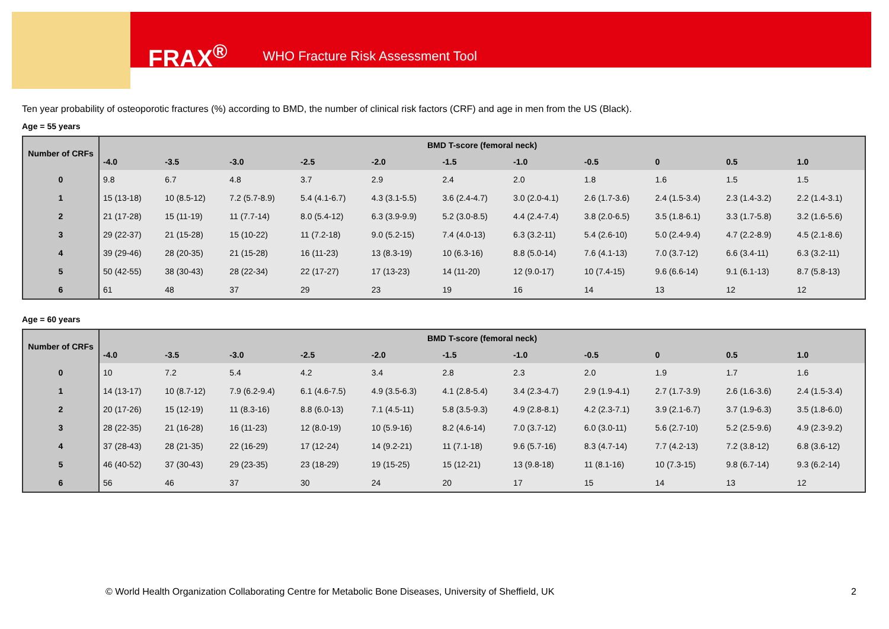FRAX<sup>®</sup> WHO Fracture Risk Assessment Tool
Ten year probability of osteoporotic fractures (%) according to BMD, the number of clinical risk factors (CRF) and age in men from the US (Black).
Age = 55 years
| Number of CRFs | BMD T-score (femoral neck) | | | | | | | | | | |
| --- | --- | --- | --- | --- | --- | --- | --- | --- | --- | --- | --- |
| | -4.0 | -3.5 | -3.0 | -2.5 | -2.0 | -1.5 | -1.0 | -0.5 | 0 | 0.5 | 1.0 |
| 0 | 9.8 | 6.7 | 4.8 | 3.7 | 2.9 | 2.4 | 2.0 | 1.8 | 1.6 | 1.5 | 1.5 |
| 1 | 15 (13-18) | 10 (8.5-12) | 7.2 (5.7-8.9) | 5.4 (4.1-6.7) | 4.3 (3.1-5.5) | 3.6 (2.4-4.7) | 3.0 (2.0-4.1) | 2.6 (1.7-3.6) | 2.4 (1.5-3.4) | 2.3 (1.4-3.2) | 2.2 (1.4-3.1) |
| 2 | 21 (17-28) | 15 (11-19) | 11 (7.7-14) | 8.0 (5.4-12) | 6.3 (3.9-9.9) | 5.2 (3.0-8.5) | 4.4 (2.4-7.4) | 3.8 (2.0-6.5) | 3.5 (1.8-6.1) | 3.3 (1.7-5.8) | 3.2 (1.6-5.6) |
| 3 | 29 (22-37) | 21 (15-28) | 15 (10-22) | 11 (7.2-18) | 9.0 (5.2-15) | 7.4 (4.0-13) | 6.3 (3.2-11) | 5.4 (2.6-10) | 5.0 (2.4-9.4) | 4.7 (2.2-8.9) | 4.5 (2.1-8.6) |
| 4 | 39 (29-46) | 28 (20-35) | 21 (15-28) | 16 (11-23) | 13 (8.3-19) | 10 (6.3-16) | 8.8 (5.0-14) | 7.6 (4.1-13) | 7.0 (3.7-12) | 6.6 (3.4-11) | 6.3 (3.2-11) |
| 5 | 50 (42-55) | 38 (30-43) | 28 (22-34) | 22 (17-27) | 17 (13-23) | 14 (11-20) | 12 (9.0-17) | 10 (7.4-15) | 9.6 (6.6-14) | 9.1 (6.1-13) | 8.7 (5.8-13) |
| 6 | 61 | 48 | 37 | 29 | 23 | 19 | 16 | 14 | 13 | 12 | 12 |
Age = 60 years
| Number of CRFs | BMD T-score (femoral neck) | | | | | | | | | | |
| --- | --- | --- | --- | --- | --- | --- | --- | --- | --- | --- | --- |
| | -4.0 | -3.5 | -3.0 | -2.5 | -2.0 | -1.5 | -1.0 | -0.5 | 0 | 0.5 | 1.0 |
| 0 | 10 | 7.2 | 5.4 | 4.2 | 3.4 | 2.8 | 2.3 | 2.0 | 1.9 | 1.7 | 1.6 |
| 1 | 14 (13-17) | 10 (8.7-12) | 7.9 (6.2-9.4) | 6.1 (4.6-7.5) | 4.9 (3.5-6.3) | 4.1 (2.8-5.4) | 3.4 (2.3-4.7) | 2.9 (1.9-4.1) | 2.7 (1.7-3.9) | 2.6 (1.6-3.6) | 2.4 (1.5-3.4) |
| 2 | 20 (17-26) | 15 (12-19) | 11 (8.3-16) | 8.8 (6.0-13) | 7.1 (4.5-11) | 5.8 (3.5-9.3) | 4.9 (2.8-8.1) | 4.2 (2.3-7.1) | 3.9 (2.1-6.7) | 3.7 (1.9-6.3) | 3.5 (1.8-6.0) |
| 3 | 28 (22-35) | 21 (16-28) | 16 (11-23) | 12 (8.0-19) | 10 (5.9-16) | 8.2 (4.6-14) | 7.0 (3.7-12) | 6.0 (3.0-11) | 5.6 (2.7-10) | 5.2 (2.5-9.6) | 4.9 (2.3-9.2) |
| 4 | 37 (28-43) | 28 (21-35) | 22 (16-29) | 17 (12-24) | 14 (9.2-21) | 11 (7.1-18) | 9.6 (5.7-16) | 8.3 (4.7-14) | 7.7 (4.2-13) | 7.2 (3.8-12) | 6.8 (3.6-12) |
| 5 | 46 (40-52) | 37 (30-43) | 29 (23-35) | 23 (18-29) | 19 (15-25) | 15 (12-21) | 13 (9.8-18) | 11 (8.1-16) | 10 (7.3-15) | 9.8 (6.7-14) | 9.3 (6.2-14) |
| 6 | 56 | 46 | 37 | 30 | 24 | 20 | 17 | 15 | 14 | 13 | 12 |
© World Health Organization Collaborating Centre for Metabolic Bone Diseases, University of Sheffield, UK
2